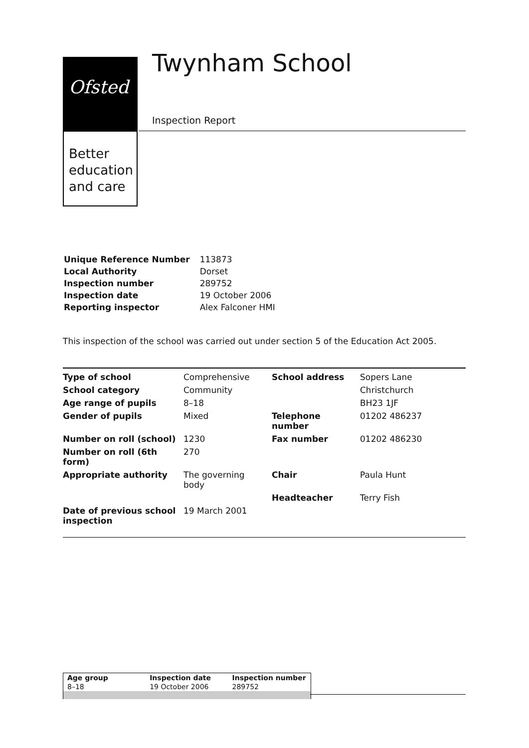Ofsted
Better
education
and care
Twynham School
Inspection Report
| Unique Reference Number | 113873 |
| Local Authority | Dorset |
| Inspection number | 289752 |
| Inspection date | 19 October 2006 |
| Reporting inspector | Alex Falconer HMI |
This inspection of the school was carried out under section 5 of the Education Act 2005.
| Type of school | Comprehensive | School address | Sopers Lane |
| School category | Community | | Christchurch |
| Age range of pupils | 8–18 | | BH23 1JF |
| Gender of pupils | Mixed | Telephone number | 01202 486237 |
| Number on roll (school) | 1230 | Fax number | 01202 486230 |
| Number on roll (6th form) | 270 | | |
| Appropriate authority | The governing body | Chair | Paula Hunt |
| | | Headteacher | Terry Fish |
| Date of previous school inspection | 19 March 2001 | | |
| Age group | Inspection date | Inspection number |
| 8–18 | 19 October 2006 | 289752 |